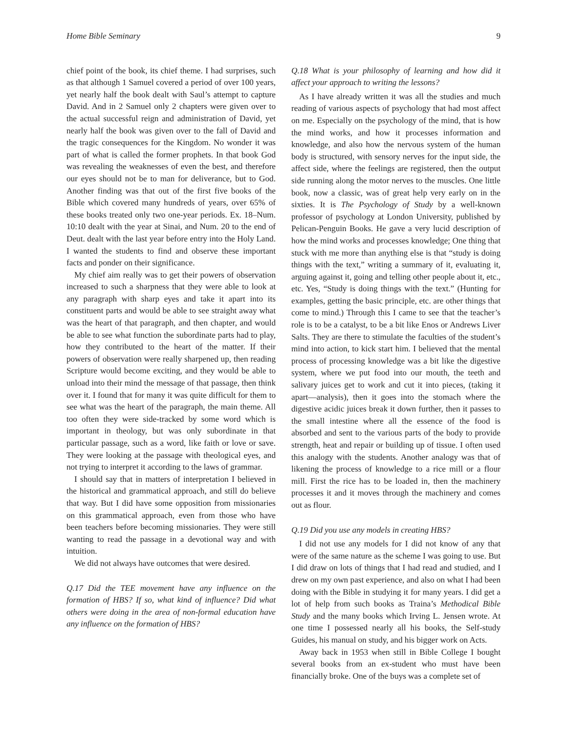Home Bible Seminary 9
chief point of the book, its chief theme. I had surprises, such as that although 1 Samuel covered a period of over 100 years, yet nearly half the book dealt with Saul’s attempt to capture David. And in 2 Samuel only 2 chapters were given over to the actual successful reign and administration of David, yet nearly half the book was given over to the fall of David and the tragic consequences for the Kingdom. No wonder it was part of what is called the former prophets. In that book God was revealing the weaknesses of even the best, and therefore our eyes should not be to man for deliverance, but to God. Another finding was that out of the first five books of the Bible which covered many hundreds of years, over 65% of these books treated only two one-year periods. Ex. 18–Num. 10:10 dealt with the year at Sinai, and Num. 20 to the end of Deut. dealt with the last year before entry into the Holy Land. I wanted the students to find and observe these important facts and ponder on their significance.
My chief aim really was to get their powers of observation increased to such a sharpness that they were able to look at any paragraph with sharp eyes and take it apart into its constituent parts and would be able to see straight away what was the heart of that paragraph, and then chapter, and would be able to see what function the subordinate parts had to play, how they contributed to the heart of the matter. If their powers of observation were really sharpened up, then reading Scripture would become exciting, and they would be able to unload into their mind the message of that passage, then think over it. I found that for many it was quite difficult for them to see what was the heart of the paragraph, the main theme. All too often they were side-tracked by some word which is important in theology, but was only subordinate in that particular passage, such as a word, like faith or love or save. They were looking at the passage with theological eyes, and not trying to interpret it according to the laws of grammar.
I should say that in matters of interpretation I believed in the historical and grammatical approach, and still do believe that way. But I did have some opposition from missionaries on this grammatical approach, even from those who have been teachers before becoming missionaries. They were still wanting to read the passage in a devotional way and with intuition.
We did not always have outcomes that were desired.
Q.17 Did the TEE movement have any influence on the formation of HBS? If so, what kind of influence? Did what others were doing in the area of non-formal education have any influence on the formation of HBS?
Q.18 What is your philosophy of learning and how did it affect your approach to writing the lessons?
As I have already written it was all the studies and much reading of various aspects of psychology that had most affect on me. Especially on the psychology of the mind, that is how the mind works, and how it processes information and knowledge, and also how the nervous system of the human body is structured, with sensory nerves for the input side, the affect side, where the feelings are registered, then the output side running along the motor nerves to the muscles. One little book, now a classic, was of great help very early on in the sixties. It is The Psychology of Study by a well-known professor of psychology at London University, published by Pelican-Penguin Books. He gave a very lucid description of how the mind works and processes knowledge; One thing that stuck with me more than anything else is that “study is doing things with the text,” writing a summary of it, evaluating it, arguing against it, going and telling other people about it, etc., etc. Yes, “Study is doing things with the text.” (Hunting for examples, getting the basic principle, etc. are other things that come to mind.) Through this I came to see that the teacher’s role is to be a catalyst, to be a bit like Enos or Andrews Liver Salts. They are there to stimulate the faculties of the student’s mind into action, to kick start him. I believed that the mental process of processing knowledge was a bit like the digestive system, where we put food into our mouth, the teeth and salivary juices get to work and cut it into pieces, (taking it apart—analysis), then it goes into the stomach where the digestive acidic juices break it down further, then it passes to the small intestine where all the essence of the food is absorbed and sent to the various parts of the body to provide strength, heat and repair or building up of tissue. I often used this analogy with the students. Another analogy was that of likening the process of knowledge to a rice mill or a flour mill. First the rice has to be loaded in, then the machinery processes it and it moves through the machinery and comes out as flour.
Q.19 Did you use any models in creating HBS?
I did not use any models for I did not know of any that were of the same nature as the scheme I was going to use. But I did draw on lots of things that I had read and studied, and I drew on my own past experience, and also on what I had been doing with the Bible in studying it for many years. I did get a lot of help from such books as Traina’s Methodical Bible Study and the many books which Irving L. Jensen wrote. At one time I possessed nearly all his books, the Self-study Guides, his manual on study, and his bigger work on Acts.
Away back in 1953 when still in Bible College I bought several books from an ex-student who must have been financially broke. One of the buys was a complete set of